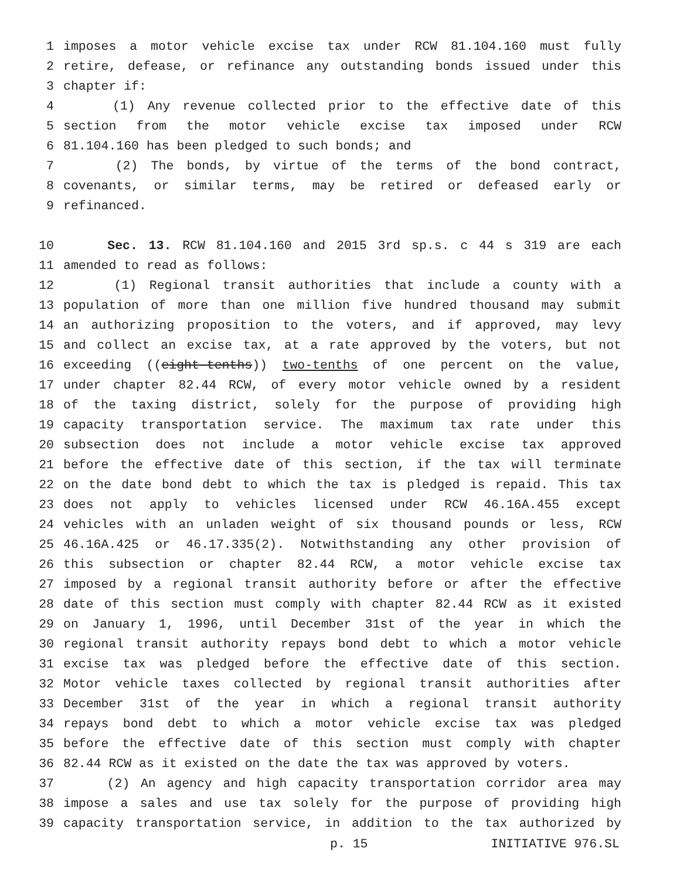1 imposes a motor vehicle excise tax under RCW 81.104.160 must fully
2 retire, defease, or refinance any outstanding bonds issued under this
3 chapter if:
4 (1) Any revenue collected prior to the effective date of this
5 section from the motor vehicle excise tax imposed under RCW
6 81.104.160 has been pledged to such bonds; and
7 (2) The bonds, by virtue of the terms of the bond contract,
8 covenants, or similar terms, may be retired or defeased early or
9 refinanced.
10 Sec. 13. RCW 81.104.160 and 2015 3rd sp.s. c 44 s 319 are each
11 amended to read as follows:
12 (1) Regional transit authorities that include a county with a
13 population of more than one million five hundred thousand may submit
14 an authorizing proposition to the voters, and if approved, may levy
15 and collect an excise tax, at a rate approved by the voters, but not
16 exceeding ((eight-tenths)) two-tenths of one percent on the value,
17 under chapter 82.44 RCW, of every motor vehicle owned by a resident
18 of the taxing district, solely for the purpose of providing high
19 capacity transportation service. The maximum tax rate under this
20 subsection does not include a motor vehicle excise tax approved
21 before the effective date of this section, if the tax will terminate
22 on the date bond debt to which the tax is pledged is repaid. This tax
23 does not apply to vehicles licensed under RCW 46.16A.455 except
24 vehicles with an unladen weight of six thousand pounds or less, RCW
25 46.16A.425 or 46.17.335(2). Notwithstanding any other provision of
26 this subsection or chapter 82.44 RCW, a motor vehicle excise tax
27 imposed by a regional transit authority before or after the effective
28 date of this section must comply with chapter 82.44 RCW as it existed
29 on January 1, 1996, until December 31st of the year in which the
30 regional transit authority repays bond debt to which a motor vehicle
31 excise tax was pledged before the effective date of this section.
32 Motor vehicle taxes collected by regional transit authorities after
33 December 31st of the year in which a regional transit authority
34 repays bond debt to which a motor vehicle excise tax was pledged
35 before the effective date of this section must comply with chapter
36 82.44 RCW as it existed on the date the tax was approved by voters.
37 (2) An agency and high capacity transportation corridor area may
38 impose a sales and use tax solely for the purpose of providing high
39 capacity transportation service, in addition to the tax authorized by
p. 15 INITIATIVE 976.SL